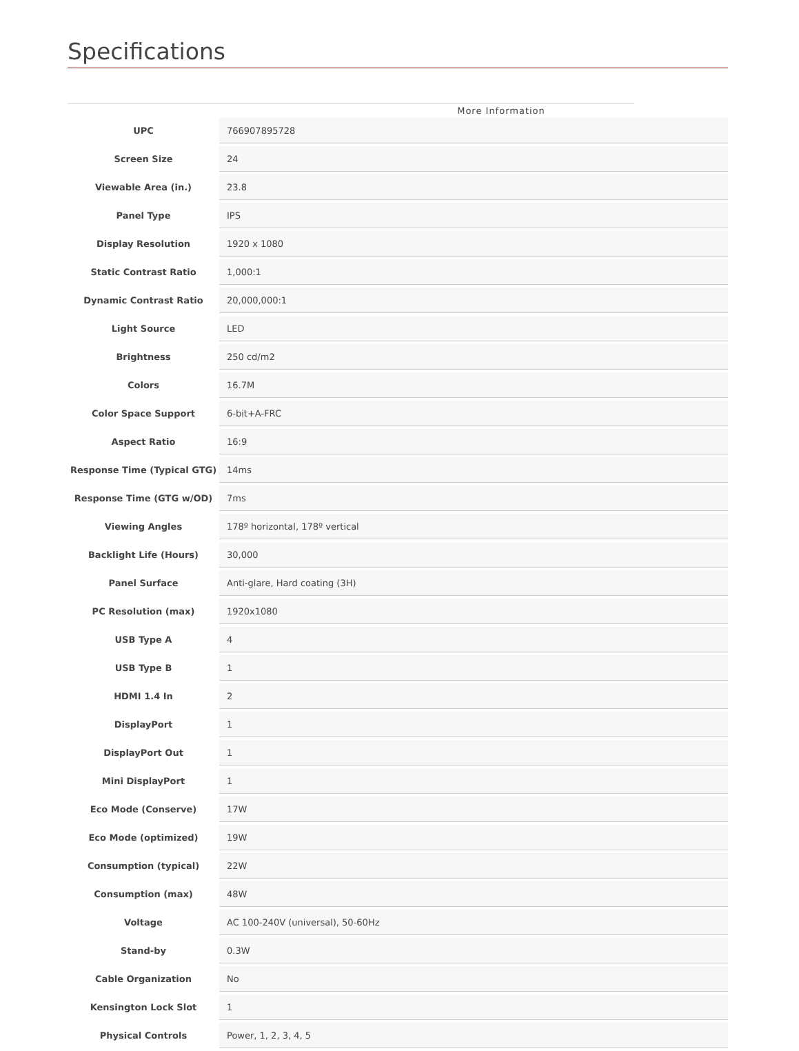Specifications
More Information
| UPC | 766907895728 |
| Screen Size | 24 |
| Viewable Area (in.) | 23.8 |
| Panel Type | IPS |
| Display Resolution | 1920 x 1080 |
| Static Contrast Ratio | 1,000:1 |
| Dynamic Contrast Ratio | 20,000,000:1 |
| Light Source | LED |
| Brightness | 250 cd/m2 |
| Colors | 16.7M |
| Color Space Support | 6-bit+A-FRC |
| Aspect Ratio | 16:9 |
| Response Time (Typical GTG) | 14ms |
| Response Time (GTG w/OD) | 7ms |
| Viewing Angles | 178º horizontal, 178º vertical |
| Backlight Life (Hours) | 30,000 |
| Panel Surface | Anti-glare, Hard coating (3H) |
| PC Resolution (max) | 1920x1080 |
| USB Type A | 4 |
| USB Type B | 1 |
| HDMI 1.4 In | 2 |
| DisplayPort | 1 |
| DisplayPort Out | 1 |
| Mini DisplayPort | 1 |
| Eco Mode (Conserve) | 17W |
| Eco Mode (optimized) | 19W |
| Consumption (typical) | 22W |
| Consumption (max) | 48W |
| Voltage | AC 100-240V (universal), 50-60Hz |
| Stand-by | 0.3W |
| Cable Organization | No |
| Kensington Lock Slot | 1 |
| Physical Controls | Power, 1, 2, 3, 4, 5 |